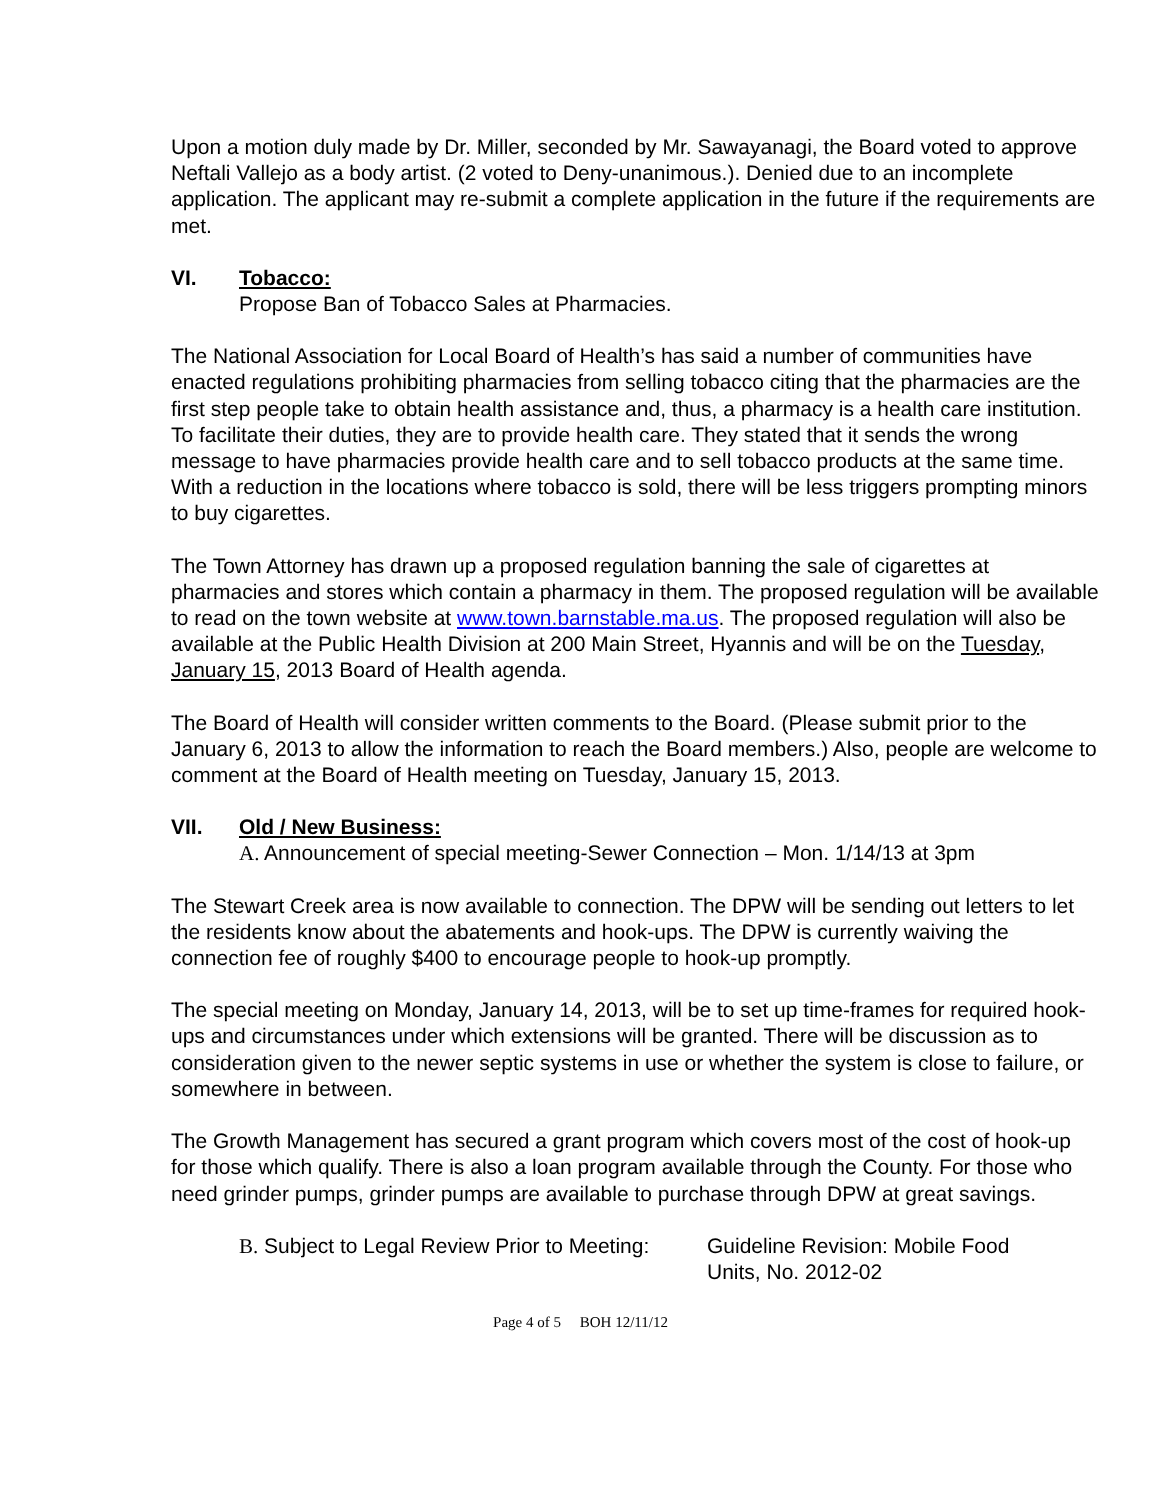Upon a motion duly made by Dr. Miller, seconded by Mr. Sawayanagi, the Board voted to approve Neftali Vallejo as a body artist. (2 voted to Deny-unanimous.). Denied due to an incomplete application. The applicant may re-submit a complete application in the future if the requirements are met.
VI. Tobacco:
Propose Ban of Tobacco Sales at Pharmacies.
The National Association for Local Board of Health’s has said a number of communities have enacted regulations prohibiting pharmacies from selling tobacco citing that the pharmacies are the first step people take to obtain health assistance and, thus, a pharmacy is a health care institution. To facilitate their duties, they are to provide health care. They stated that it sends the wrong message to have pharmacies provide health care and to sell tobacco products at the same time. With a reduction in the locations where tobacco is sold, there will be less triggers prompting minors to buy cigarettes.
The Town Attorney has drawn up a proposed regulation banning the sale of cigarettes at pharmacies and stores which contain a pharmacy in them. The proposed regulation will be available to read on the town website at www.town.barnstable.ma.us. The proposed regulation will also be available at the Public Health Division at 200 Main Street, Hyannis and will be on the Tuesday, January 15, 2013 Board of Health agenda.
The Board of Health will consider written comments to the Board. (Please submit prior to the January 6, 2013 to allow the information to reach the Board members.) Also, people are welcome to comment at the Board of Health meeting on Tuesday, January 15, 2013.
VII. Old / New Business:
A. Announcement of special meeting-Sewer Connection – Mon. 1/14/13 at 3pm
The Stewart Creek area is now available to connection. The DPW will be sending out letters to let the residents know about the abatements and hook-ups. The DPW is currently waiving the connection fee of roughly $400 to encourage people to hook-up promptly.
The special meeting on Monday, January 14, 2013, will be to set up time-frames for required hook-ups and circumstances under which extensions will be granted. There will be discussion as to consideration given to the newer septic systems in use or whether the system is close to failure, or somewhere in between.
The Growth Management has secured a grant program which covers most of the cost of hook-up for those which qualify. There is also a loan program available through the County. For those who need grinder pumps, grinder pumps are available to purchase through DPW at great savings.
B. Subject to Legal Review Prior to Meeting: Guideline Revision: Mobile Food
Units, No. 2012-02
Page 4 of 5 BOH 12/11/12